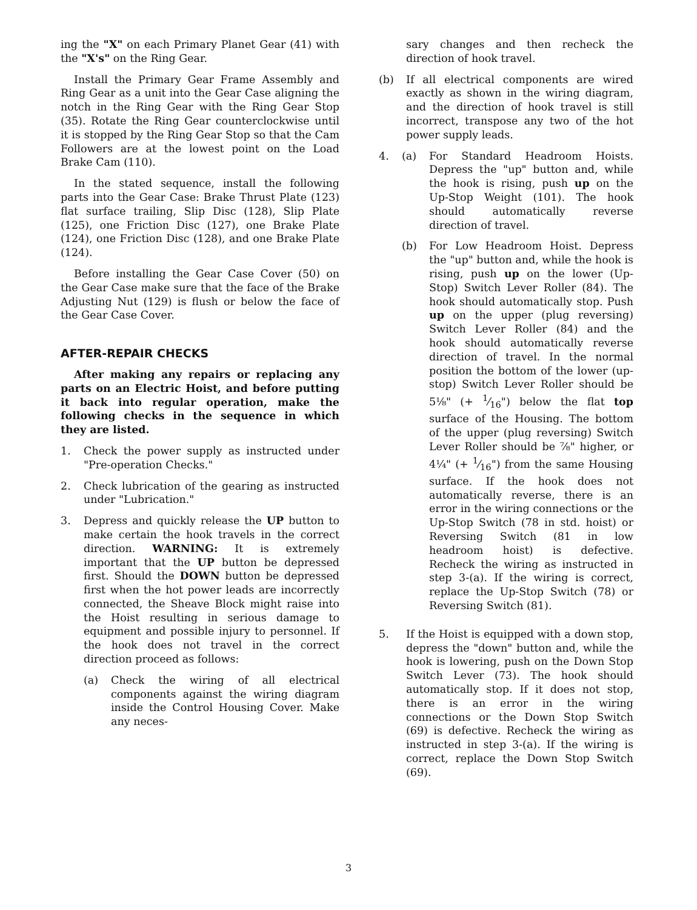ing the "X" on each Primary Planet Gear (41) with the "X's" on the Ring Gear.
Install the Primary Gear Frame Assembly and Ring Gear as a unit into the Gear Case aligning the notch in the Ring Gear with the Ring Gear Stop (35). Rotate the Ring Gear counterclockwise until it is stopped by the Ring Gear Stop so that the Cam Followers are at the lowest point on the Load Brake Cam (110).
In the stated sequence, install the following parts into the Gear Case: Brake Thrust Plate (123) flat surface trailing, Slip Disc (128), Slip Plate (125), one Friction Disc (127), one Brake Plate (124), one Friction Disc (128), and one Brake Plate (124).
Before installing the Gear Case Cover (50) on the Gear Case make sure that the face of the Brake Adjusting Nut (129) is flush or below the face of the Gear Case Cover.
AFTER-REPAIR CHECKS
After making any repairs or replacing any parts on an Electric Hoist, and before putting it back into regular operation, make the following checks in the sequence in which they are listed.
1. Check the power supply as instructed under "Pre-operation Checks."
2. Check lubrication of the gearing as instructed under "Lubrication."
3. Depress and quickly release the UP button to make certain the hook travels in the correct direction. WARNING: It is extremely important that the UP button be depressed first. Should the DOWN button be depressed first when the hot power leads are incorrectly connected, the Sheave Block might raise into the Hoist resulting in serious damage to equipment and possible injury to personnel. If the hook does not travel in the correct direction proceed as follows:
(a) Check the wiring of all electrical components against the wiring diagram inside the Control Housing Cover. Make any neces-
sary changes and then recheck the direction of hook travel.
(b) If all electrical components are wired exactly as shown in the wiring diagram, and the direction of hook travel is still incorrect, transpose any two of the hot power supply leads.
4. (a) For Standard Headroom Hoists. Depress the "up" button and, while the hook is rising, push up on the Up-Stop Weight (101). The hook should automatically reverse direction of travel.
(b) For Low Headroom Hoist. Depress the "up" button and, while the hook is rising, push up on the lower (Up-Stop) Switch Lever Roller (84). The hook should automatically stop. Push up on the upper (plug reversing) Switch Lever Roller (84) and the hook should automatically reverse direction of travel. In the normal position the bottom of the lower (up-stop) Switch Lever Roller should be 5⅛" (+ 1⁄16") below the flat top surface of the Housing. The bottom of the upper (plug reversing) Switch Lever Roller should be ⅞" higher, or 4¼" (+ 1⁄16") from the same Housing surface. If the hook does not automatically reverse, there is an error in the wiring connections or the Up-Stop Switch (78 in std. hoist) or Reversing Switch (81 in low headroom hoist) is defective. Recheck the wiring as instructed in step 3-(a). If the wiring is correct, replace the Up-Stop Switch (78) or Reversing Switch (81).
5. If the Hoist is equipped with a down stop, depress the "down" button and, while the hook is lowering, push on the Down Stop Switch Lever (73). The hook should automatically stop. If it does not stop, there is an error in the wiring connections or the Down Stop Switch (69) is defective. Recheck the wiring as instructed in step 3-(a). If the wiring is correct, replace the Down Stop Switch (69).
3